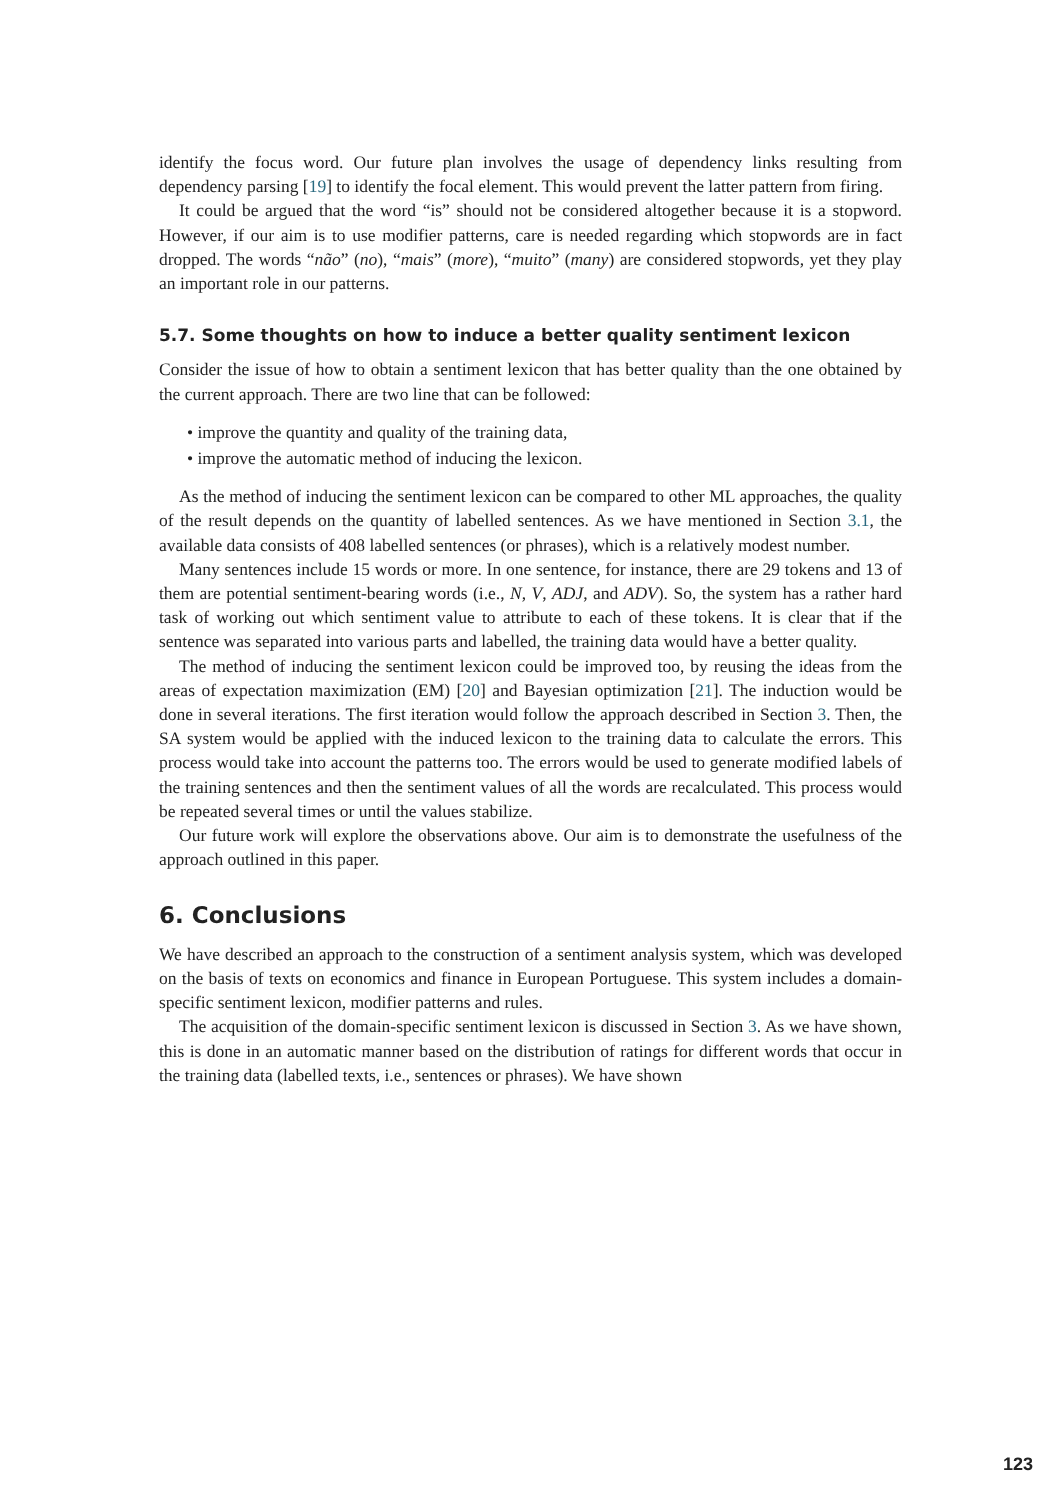identify the focus word. Our future plan involves the usage of dependency links resulting from dependency parsing [19] to identify the focal element. This would prevent the latter pattern from firing.
It could be argued that the word “is” should not be considered altogether because it is a stopword. However, if our aim is to use modifier patterns, care is needed regarding which stopwords are in fact dropped. The words “não” (no), “mais” (more), “muito” (many) are considered stopwords, yet they play an important role in our patterns.
5.7. Some thoughts on how to induce a better quality sentiment lexicon
Consider the issue of how to obtain a sentiment lexicon that has better quality than the one obtained by the current approach. There are two line that can be followed:
• improve the quantity and quality of the training data,
• improve the automatic method of inducing the lexicon.
As the method of inducing the sentiment lexicon can be compared to other ML approaches, the quality of the result depends on the quantity of labelled sentences. As we have mentioned in Section 3.1, the available data consists of 408 labelled sentences (or phrases), which is a relatively modest number.
Many sentences include 15 words or more. In one sentence, for instance, there are 29 tokens and 13 of them are potential sentiment-bearing words (i.e., N, V, ADJ, and ADV). So, the system has a rather hard task of working out which sentiment value to attribute to each of these tokens. It is clear that if the sentence was separated into various parts and labelled, the training data would have a better quality.
The method of inducing the sentiment lexicon could be improved too, by reusing the ideas from the areas of expectation maximization (EM) [20] and Bayesian optimization [21]. The induction would be done in several iterations. The first iteration would follow the approach described in Section 3. Then, the SA system would be applied with the induced lexicon to the training data to calculate the errors. This process would take into account the patterns too. The errors would be used to generate modified labels of the training sentences and then the sentiment values of all the words are recalculated. This process would be repeated several times or until the values stabilize.
Our future work will explore the observations above. Our aim is to demonstrate the usefulness of the approach outlined in this paper.
6. Conclusions
We have described an approach to the construction of a sentiment analysis system, which was developed on the basis of texts on economics and finance in European Portuguese. This system includes a domain-specific sentiment lexicon, modifier patterns and rules.
The acquisition of the domain-specific sentiment lexicon is discussed in Section 3. As we have shown, this is done in an automatic manner based on the distribution of ratings for different words that occur in the training data (labelled texts, i.e., sentences or phrases). We have shown
123